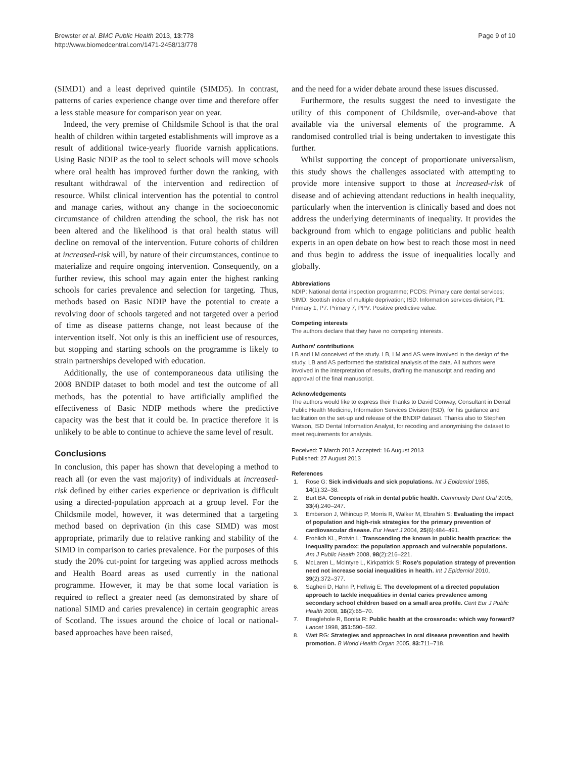Brewster et al. BMC Public Health 2013, 13:778
http://www.biomedcentral.com/1471-2458/13/778
Page 9 of 10
(SIMD1) and a least deprived quintile (SIMD5). In contrast, patterns of caries experience change over time and therefore offer a less stable measure for comparison year on year.
Indeed, the very premise of Childsmile School is that the oral health of children within targeted establishments will improve as a result of additional twice-yearly fluoride varnish applications. Using Basic NDIP as the tool to select schools will move schools where oral health has improved further down the ranking, with resultant withdrawal of the intervention and redirection of resource. Whilst clinical intervention has the potential to control and manage caries, without any change in the socioeconomic circumstance of children attending the school, the risk has not been altered and the likelihood is that oral health status will decline on removal of the intervention. Future cohorts of children at increased-risk will, by nature of their circumstances, continue to materialize and require ongoing intervention. Consequently, on a further review, this school may again enter the highest ranking schools for caries prevalence and selection for targeting. Thus, methods based on Basic NDIP have the potential to create a revolving door of schools targeted and not targeted over a period of time as disease patterns change, not least because of the intervention itself. Not only is this an inefficient use of resources, but stopping and starting schools on the programme is likely to strain partnerships developed with education.
Additionally, the use of contemporaneous data utilising the 2008 BNDIP dataset to both model and test the outcome of all methods, has the potential to have artificially amplified the effectiveness of Basic NDIP methods where the predictive capacity was the best that it could be. In practice therefore it is unlikely to be able to continue to achieve the same level of result.
Conclusions
In conclusion, this paper has shown that developing a method to reach all (or even the vast majority) of individuals at increased-risk defined by either caries experience or deprivation is difficult using a directed-population approach at a group level. For the Childsmile model, however, it was determined that a targeting method based on deprivation (in this case SIMD) was most appropriate, primarily due to relative ranking and stability of the SIMD in comparison to caries prevalence. For the purposes of this study the 20% cut-point for targeting was applied across methods and Health Board areas as used currently in the national programme. However, it may be that some local variation is required to reflect a greater need (as demonstrated by share of national SIMD and caries prevalence) in certain geographic areas of Scotland. The issues around the choice of local or national-based approaches have been raised,
and the need for a wider debate around these issues discussed.
Furthermore, the results suggest the need to investigate the utility of this component of Childsmile, over-and-above that available via the universal elements of the programme. A randomised controlled trial is being undertaken to investigate this further.
Whilst supporting the concept of proportionate universalism, this study shows the challenges associated with attempting to provide more intensive support to those at increased-risk of disease and of achieving attendant reductions in health inequality, particularly when the intervention is clinically based and does not address the underlying determinants of inequality. It provides the background from which to engage politicians and public health experts in an open debate on how best to reach those most in need and thus begin to address the issue of inequalities locally and globally.
Abbreviations
NDIP: National dental inspection programme; PCDS: Primary care dental services; SIMD: Scottish index of multiple deprivation; ISD: Information services division; P1: Primary 1; P7: Primary 7; PPV: Positive predictive value.
Competing interests
The authors declare that they have no competing interests.
Authors' contributions
LB and LM conceived of the study. LB, LM and AS were involved in the design of the study. LB and AS performed the statistical analysis of the data. All authors were involved in the interpretation of results, drafting the manuscript and reading and approval of the final manuscript.
Acknowledgements
The authors would like to express their thanks to David Conway, Consultant in Dental Public Health Medicine, Information Services Division (ISD), for his guidance and facilitation on the set-up and release of the BNDIP dataset. Thanks also to Stephen Watson, ISD Dental Information Analyst, for recoding and anonymising the dataset to meet requirements for analysis.
Received: 7 March 2013 Accepted: 16 August 2013
Published: 27 August 2013
References
1. Rose G: Sick individuals and sick populations. Int J Epidemiol 1985, 14(1):32–38.
2. Burt BA: Concepts of risk in dental public health. Community Dent Oral 2005, 33(4):240–247.
3. Emberson J, Whincup P, Morris R, Walker M, Ebrahim S: Evaluating the impact of population and high-risk strategies for the primary prevention of cardiovascular disease. Eur Heart J 2004, 25(6):484–491.
4. Frohlich KL, Potvin L: Transcending the known in public health practice: the inequality paradox: the population approach and vulnerable populations. Am J Public Health 2008, 98(2):216–221.
5. McLaren L, McIntyre L, Kirkpatrick S: Rose's population strategy of prevention need not increase social inequalities in health. Int J Epidemiol 2010, 39(2):372–377.
6. Sagheri D, Hahn P, Hellwig E: The development of a directed population approach to tackle inequalities in dental caries prevalence among secondary school children based on a small area profile. Cent Eur J Public Health 2008, 16(2):65–70.
7. Beaglehole R, Bonita R: Public health at the crossroads: which way forward? Lancet 1998, 351: 590–592.
8. Watt RG: Strategies and approaches in oral disease prevention and health promotion. B World Health Organ 2005, 83: 711–718.